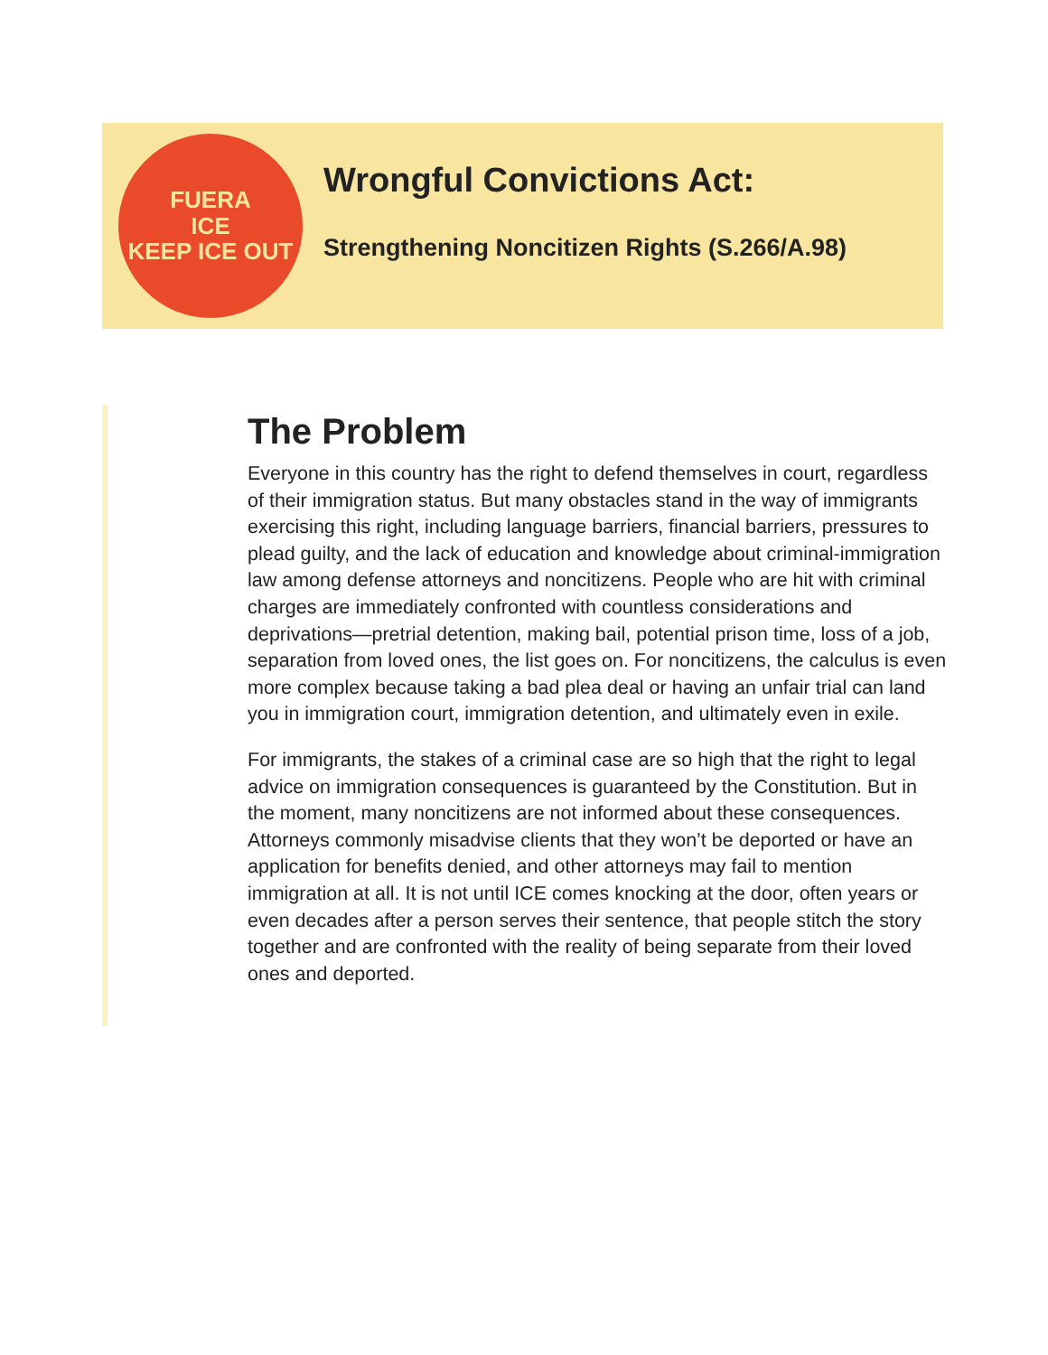FUERA
ICE
KEEP ICE OUT
Wrongful Convictions Act:
Strengthening Noncitizen Rights (S.266/A.98)
The Problem
Everyone in this country has the right to defend themselves in court, regardless of their immigration status. But many obstacles stand in the way of immigrants exercising this right, including language barriers, financial barriers, pressures to plead guilty, and the lack of education and knowledge about criminal-immigration law among defense attorneys and noncitizens. People who are hit with criminal charges are immediately confronted with countless considerations and deprivations—pretrial detention, making bail, potential prison time, loss of a job, separation from loved ones, the list goes on. For noncitizens, the calculus is even more complex because taking a bad plea deal or having an unfair trial can land you in immigration court, immigration detention, and ultimately even in exile.
For immigrants, the stakes of a criminal case are so high that the right to legal advice on immigration consequences is guaranteed by the Constitution. But in the moment, many noncitizens are not informed about these consequences. Attorneys commonly misadvise clients that they won’t be deported or have an application for benefits denied, and other attorneys may fail to mention immigration at all. It is not until ICE comes knocking at the door, often years or even decades after a person serves their sentence, that people stitch the story together and are confronted with the reality of being separate from their loved ones and deported.